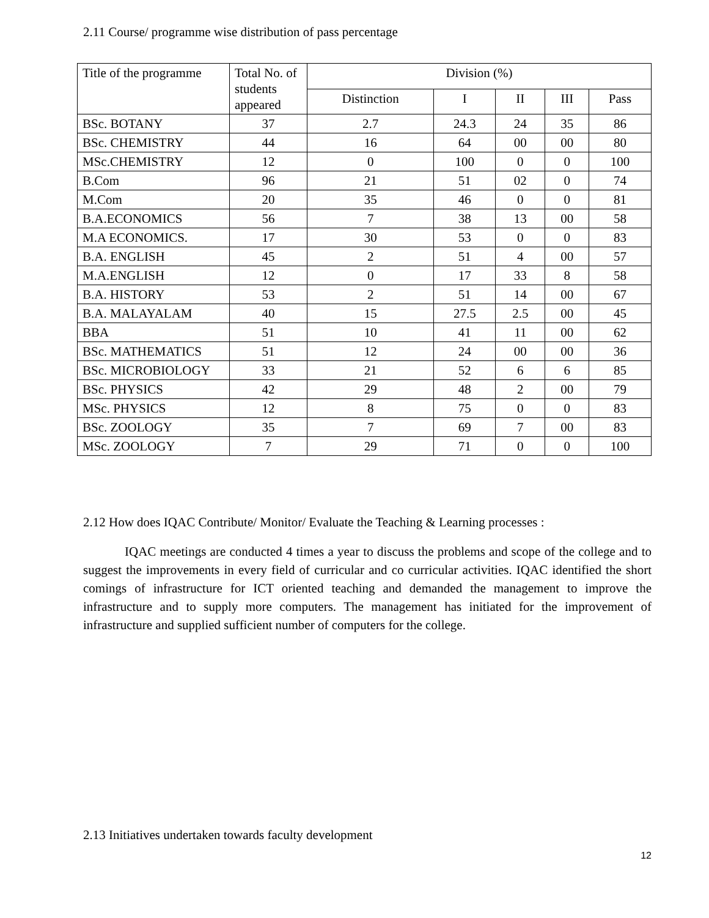2.11 Course/ programme wise distribution of pass percentage
| Title of the programme | Total No. of students appeared | Division (%) | | | | |
| | | Distinction | I | II | III | Pass |
| BSc. BOTANY | 37 | 2.7 | 24.3 | 24 | 35 | 86 |
| BSc. CHEMISTRY | 44 | 16 | 64 | 00 | 00 | 80 |
| MSc.CHEMISTRY | 12 | 0 | 100 | 0 | 0 | 100 |
| B.Com | 96 | 21 | 51 | 02 | 0 | 74 |
| M.Com | 20 | 35 | 46 | 0 | 0 | 81 |
| B.A.ECONOMICS | 56 | 7 | 38 | 13 | 00 | 58 |
| M.A ECONOMICS. | 17 | 30 | 53 | 0 | 0 | 83 |
| B.A. ENGLISH | 45 | 2 | 51 | 4 | 00 | 57 |
| M.A.ENGLISH | 12 | 0 | 17 | 33 | 8 | 58 |
| B.A. HISTORY | 53 | 2 | 51 | 14 | 00 | 67 |
| B.A. MALAYALAM | 40 | 15 | 27.5 | 2.5 | 00 | 45 |
| BBA | 51 | 10 | 41 | 11 | 00 | 62 |
| BSc. MATHEMATICS | 51 | 12 | 24 | 00 | 00 | 36 |
| BSc. MICROBIOLOGY | 33 | 21 | 52 | 6 | 6 | 85 |
| BSc. PHYSICS | 42 | 29 | 48 | 2 | 00 | 79 |
| MSc. PHYSICS | 12 | 8 | 75 | 0 | 0 | 83 |
| BSc. ZOOLOGY | 35 | 7 | 69 | 7 | 00 | 83 |
| MSc. ZOOLOGY | 7 | 29 | 71 | 0 | 0 | 100 |
2.12 How does IQAC Contribute/ Monitor/ Evaluate the Teaching & Learning processes :
IQAC meetings are conducted 4 times a year to discuss the problems and scope of the college and to suggest the improvements in every field of curricular and co curricular activities. IQAC identified the short comings of infrastructure for ICT oriented teaching and demanded the management to improve the infrastructure and to supply more computers. The management has initiated for the improvement of infrastructure and supplied sufficient number of computers for the college.
2.13 Initiatives undertaken towards faculty development
12